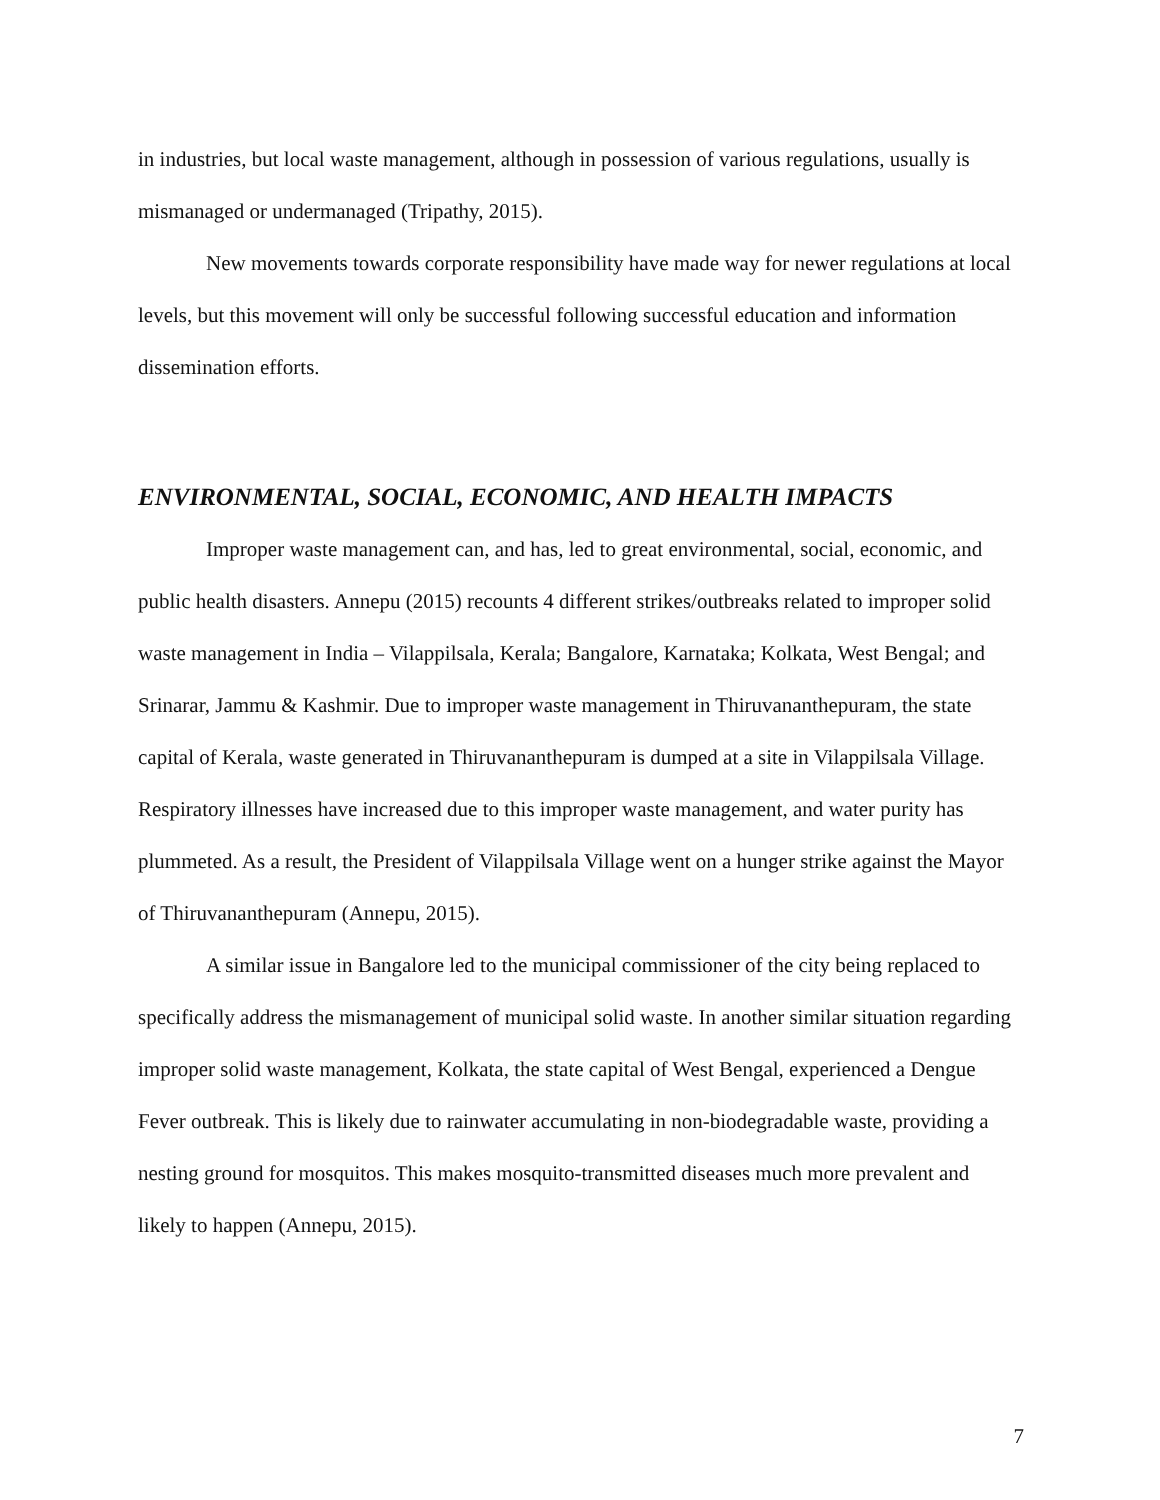in industries, but local waste management, although in possession of various regulations, usually is mismanaged or undermanaged (Tripathy, 2015).
New movements towards corporate responsibility have made way for newer regulations at local levels, but this movement will only be successful following successful education and information dissemination efforts.
ENVIRONMENTAL, SOCIAL, ECONOMIC, AND HEALTH IMPACTS
Improper waste management can, and has, led to great environmental, social, economic, and public health disasters. Annepu (2015) recounts 4 different strikes/outbreaks related to improper solid waste management in India – Vilappilsala, Kerala; Bangalore, Karnataka; Kolkata, West Bengal; and Srinarar, Jammu & Kashmir. Due to improper waste management in Thiruvananthepuram, the state capital of Kerala, waste generated in Thiruvananthepuram is dumped at a site in Vilappilsala Village. Respiratory illnesses have increased due to this improper waste management, and water purity has plummeted. As a result, the President of Vilappilsala Village went on a hunger strike against the Mayor of Thiruvananthepuram (Annepu, 2015).
A similar issue in Bangalore led to the municipal commissioner of the city being replaced to specifically address the mismanagement of municipal solid waste. In another similar situation regarding improper solid waste management, Kolkata, the state capital of West Bengal, experienced a Dengue Fever outbreak. This is likely due to rainwater accumulating in non-biodegradable waste, providing a nesting ground for mosquitos. This makes mosquito-transmitted diseases much more prevalent and likely to happen (Annepu, 2015).
7